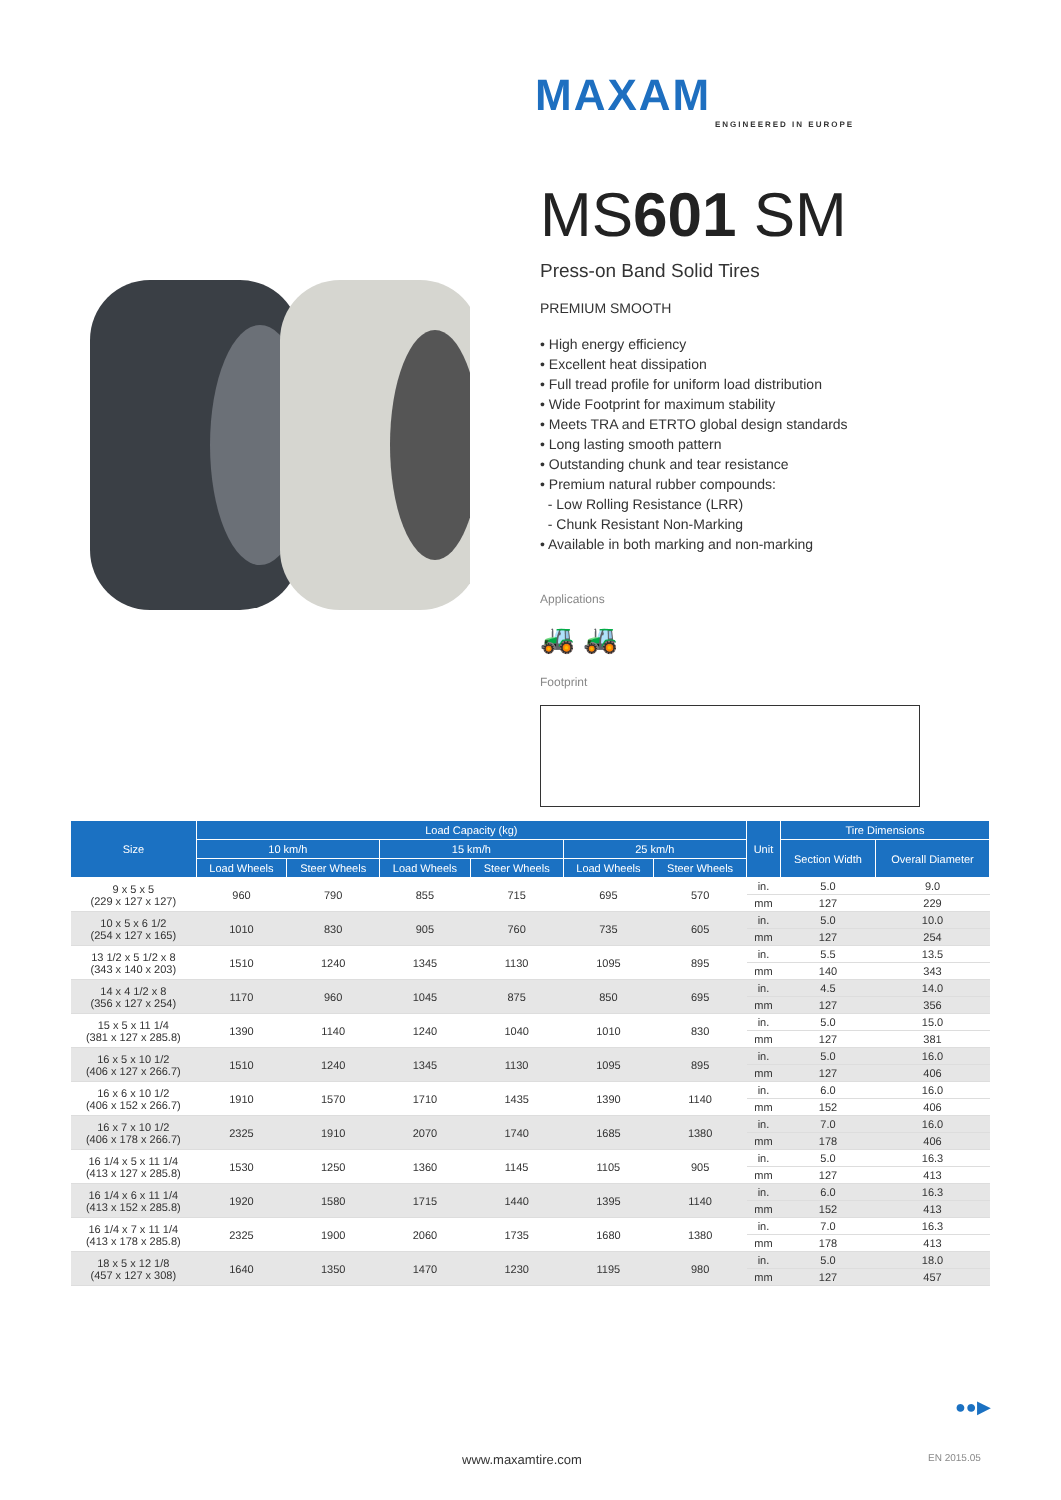MAXAM
ENGINEERED IN EUROPE
MS601 SM
Press-on Band Solid Tires
PREMIUM SMOOTH
• High energy efficiency
• Excellent heat dissipation
• Full tread profile for uniform load distribution
• Wide Footprint for maximum stability
• Meets TRA and ETRTO global design standards
• Long lasting smooth pattern
• Outstanding chunk and tear resistance
• Premium natural rubber compounds:
- Low Rolling Resistance (LRR)
- Chunk Resistant Non-Marking
• Available in both marking and non-marking
Applications
🚜 🚜
Footprint
| Size | Load Capacity (kg) | | | | | | Unit | Tire Dimensions | |
| --- | --- | --- | --- | --- | --- | --- | --- | --- | --- |
| | 10 km/h | | 15 km/h | | 25 km/h | | | Section Width | Overall Diameter |
| | Load Wheels | Steer Wheels | Load Wheels | Steer Wheels | Load Wheels | Steer Wheels | | | |
| 9 x 5 x 5 (229 x 127 x 127) | 960 | 790 | 855 | 715 | 695 | 570 | in. | 5.0 | 9.0 |
| | | | | | | | mm | 127 | 229 |
| 10 x 5 x 6 1/2 (254 x 127 x 165) | 1010 | 830 | 905 | 760 | 735 | 605 | in. | 5.0 | 10.0 |
| | | | | | | | mm | 127 | 254 |
| 13 1/2 x 5 1/2 x 8 (343 x 140 x 203) | 1510 | 1240 | 1345 | 1130 | 1095 | 895 | in. | 5.5 | 13.5 |
| | | | | | | | mm | 140 | 343 |
| 14 x 4 1/2 x 8 (356 x 127 x 254) | 1170 | 960 | 1045 | 875 | 850 | 695 | in. | 4.5 | 14.0 |
| | | | | | | | mm | 127 | 356 |
| 15 x 5 x 11 1/4 (381 x 127 x 285.8) | 1390 | 1140 | 1240 | 1040 | 1010 | 830 | in. | 5.0 | 15.0 |
| | | | | | | | mm | 127 | 381 |
| 16 x 5 x 10 1/2 (406 x 127 x 266.7) | 1510 | 1240 | 1345 | 1130 | 1095 | 895 | in. | 5.0 | 16.0 |
| | | | | | | | mm | 127 | 406 |
| 16 x 6 x 10 1/2 (406 x 152 x 266.7) | 1910 | 1570 | 1710 | 1435 | 1390 | 1140 | in. | 6.0 | 16.0 |
| | | | | | | | mm | 152 | 406 |
| 16 x 7 x 10 1/2 (406 x 178 x 266.7) | 2325 | 1910 | 2070 | 1740 | 1685 | 1380 | in. | 7.0 | 16.0 |
| | | | | | | | mm | 178 | 406 |
| 16 1/4 x 5 x 11 1/4 (413 x 127 x 285.8) | 1530 | 1250 | 1360 | 1145 | 1105 | 905 | in. | 5.0 | 16.3 |
| | | | | | | | mm | 127 | 413 |
| 16 1/4 x 6 x 11 1/4 (413 x 152 x 285.8) | 1920 | 1580 | 1715 | 1440 | 1395 | 1140 | in. | 6.0 | 16.3 |
| | | | | | | | mm | 152 | 413 |
| 16 1/4 x 7 x 11 1/4 (413 x 178 x 285.8) | 2325 | 1900 | 2060 | 1735 | 1680 | 1380 | in. | 7.0 | 16.3 |
| | | | | | | | mm | 178 | 413 |
| 18 x 5 x 12 1/8 (457 x 127 x 308) | 1640 | 1350 | 1470 | 1230 | 1195 | 980 | in. | 5.0 | 18.0 |
| | | | | | | | mm | 127 | 457 |
●●▶
www.maxamtire.com EN 2015.05